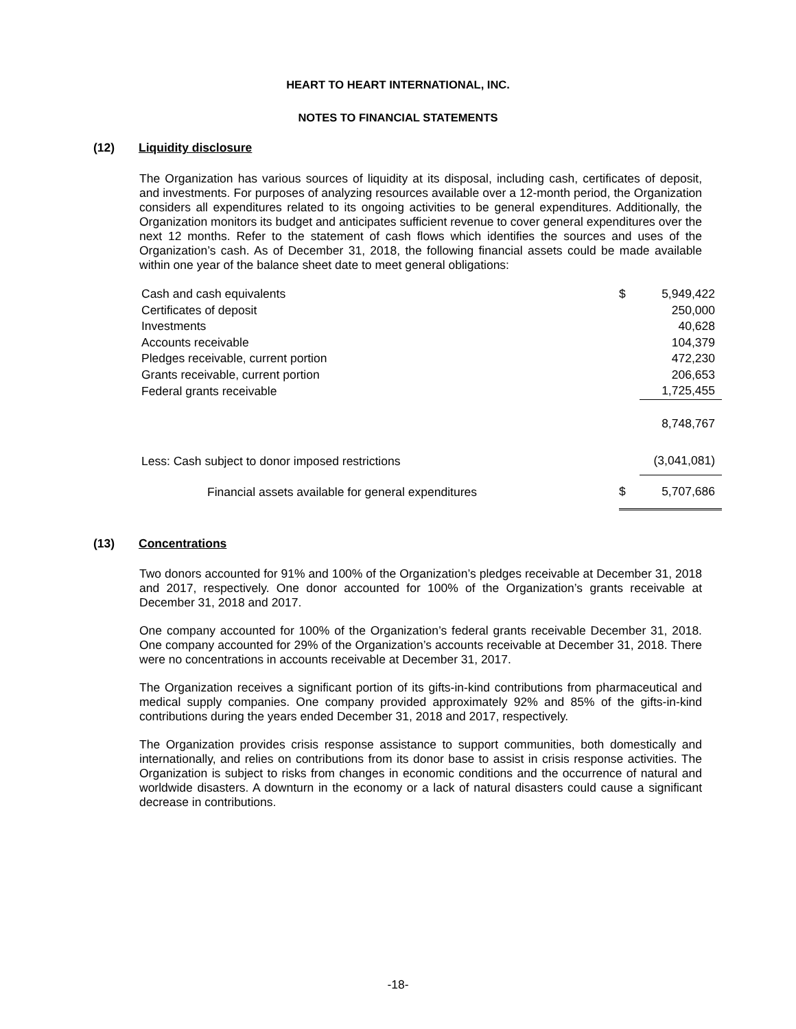HEART TO HEART INTERNATIONAL, INC.
NOTES TO FINANCIAL STATEMENTS
(12) Liquidity disclosure
The Organization has various sources of liquidity at its disposal, including cash, certificates of deposit, and investments. For purposes of analyzing resources available over a 12-month period, the Organization considers all expenditures related to its ongoing activities to be general expenditures. Additionally, the Organization monitors its budget and anticipates sufficient revenue to cover general expenditures over the next 12 months. Refer to the statement of cash flows which identifies the sources and uses of the Organization’s cash. As of December 31, 2018, the following financial assets could be made available within one year of the balance sheet date to meet general obligations:
| Cash and cash equivalents | $ | 5,949,422 |
| Certificates of deposit | | 250,000 |
| Investments | | 40,628 |
| Accounts receivable | | 104,379 |
| Pledges receivable, current portion | | 472,230 |
| Grants receivable, current portion | | 206,653 |
| Federal grants receivable | | 1,725,455 |
| | | 8,748,767 |
| Less: Cash subject to donor imposed restrictions | | (3,041,081) |
| Financial assets available for general expenditures | $ | 5,707,686 |
(13) Concentrations
Two donors accounted for 91% and 100% of the Organization’s pledges receivable at December 31, 2018 and 2017, respectively. One donor accounted for 100% of the Organization’s grants receivable at December 31, 2018 and 2017.
One company accounted for 100% of the Organization’s federal grants receivable December 31, 2018. One company accounted for 29% of the Organization’s accounts receivable at December 31, 2018. There were no concentrations in accounts receivable at December 31, 2017.
The Organization receives a significant portion of its gifts-in-kind contributions from pharmaceutical and medical supply companies. One company provided approximately 92% and 85% of the gifts-in-kind contributions during the years ended December 31, 2018 and 2017, respectively.
The Organization provides crisis response assistance to support communities, both domestically and internationally, and relies on contributions from its donor base to assist in crisis response activities. The Organization is subject to risks from changes in economic conditions and the occurrence of natural and worldwide disasters. A downturn in the economy or a lack of natural disasters could cause a significant decrease in contributions.
-18-